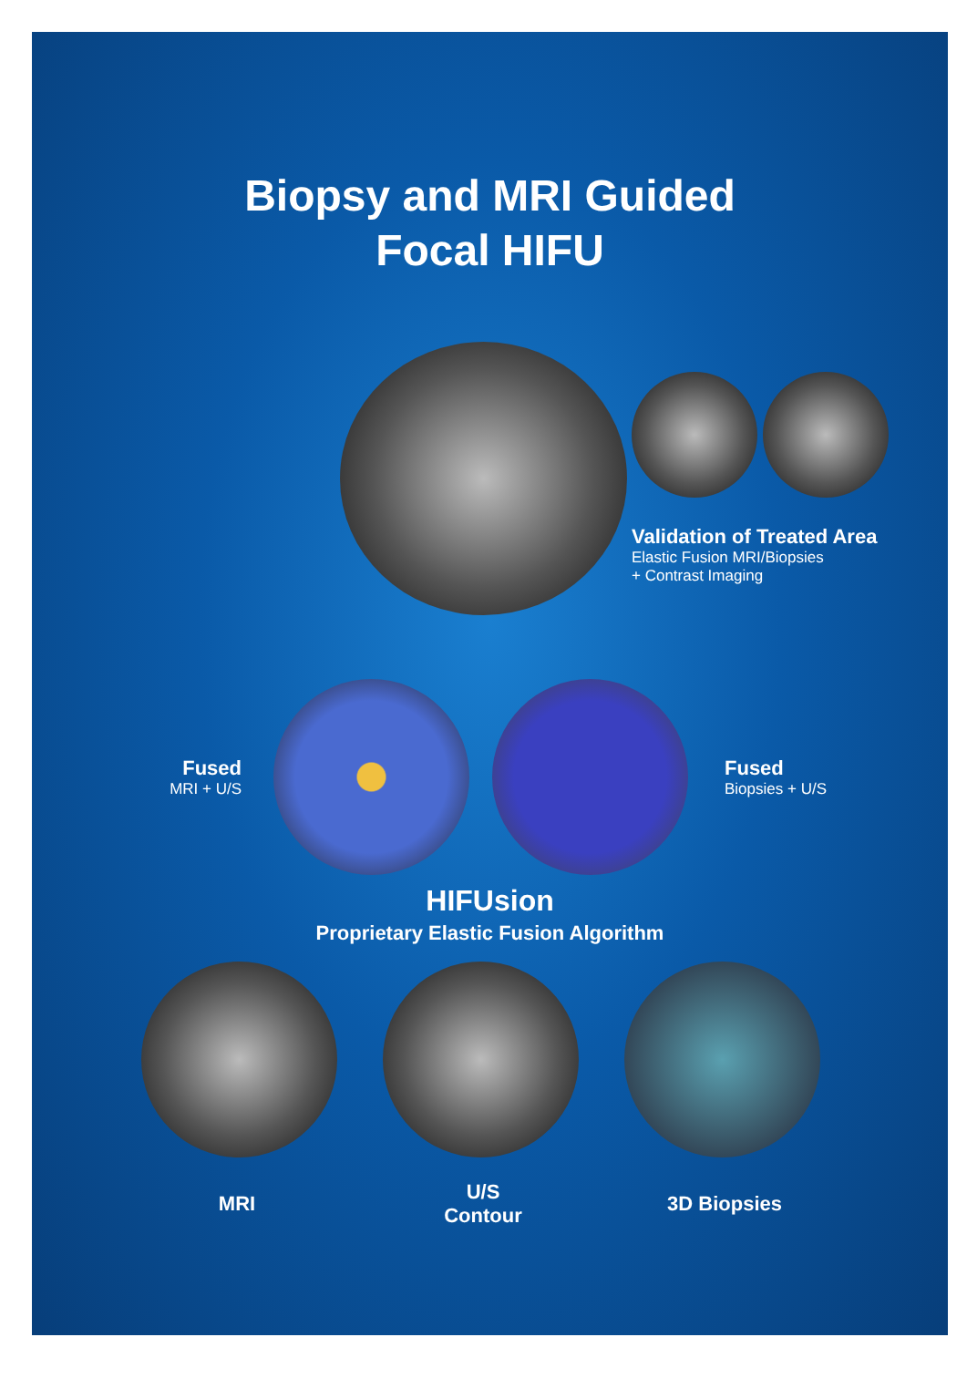Biopsy and MRI Guided
Focal HIFU
Validation of Treated Area
Elastic Fusion MRI/Biopsies
+ Contrast Imaging
Fused
MRI + U/S
Fused
Biopsies + U/S
HIFUsion
Proprietary Elastic Fusion Algorithm
MRI
U/S Contour
3D Biopsies